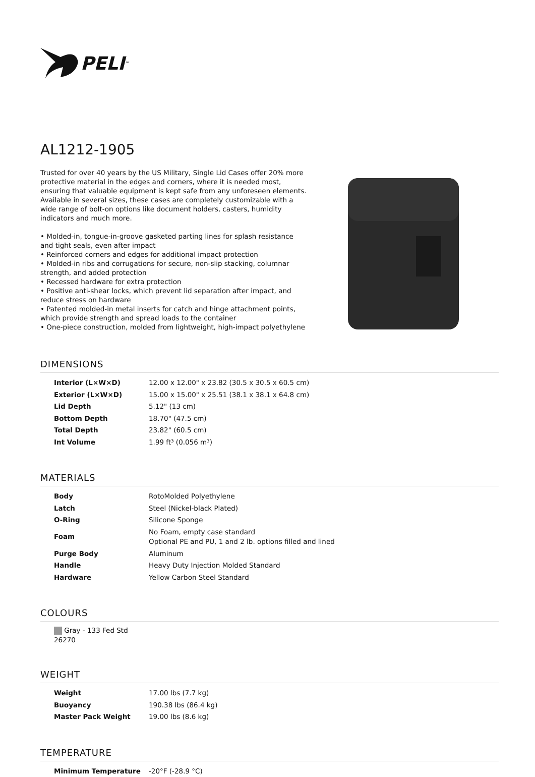PELI<sup>™</sup>
AL1212-1905
Trusted for over 40 years by the US Military, Single Lid Cases offer 20% more protective material in the edges and corners, where it is needed most, ensuring that valuable equipment is kept safe from any unforeseen elements. Available in several sizes, these cases are completely customizable with a wide range of bolt-on options like document holders, casters, humidity indicators and much more.
• Molded-in, tongue-in-groove gasketed parting lines for splash resistance and tight seals, even after impact
• Reinforced corners and edges for additional impact protection
• Molded-in ribs and corrugations for secure, non-slip stacking, columnar strength, and added protection
• Recessed hardware for extra protection
• Positive anti-shear locks, which prevent lid separation after impact, and reduce stress on hardware
• Patented molded-in metal inserts for catch and hinge attachment points, which provide strength and spread loads to the container
• One-piece construction, molded from lightweight, high-impact polyethylene
DIMENSIONS
| Interior (L×W×D) | 12.00 x 12.00" x 23.82 (30.5 x 30.5 x 60.5 cm) |
| Exterior (L×W×D) | 15.00 x 15.00" x 25.51 (38.1 x 38.1 x 64.8 cm) |
| Lid Depth | 5.12" (13 cm) |
| Bottom Depth | 18.70" (47.5 cm) |
| Total Depth | 23.82" (60.5 cm) |
| Int Volume | 1.99 ft³ (0.056 m³) |
MATERIALS
| Body | RotoMolded Polyethylene |
| Latch | Steel (Nickel-black Plated) |
| O-Ring | Silicone Sponge |
| Foam | No Foam, empty case standard Optional PE and PU, 1 and 2 lb. options filled and lined |
| Purge Body | Aluminum |
| Handle | Heavy Duty Injection Molded Standard |
| Hardware | Yellow Carbon Steel Standard |
COLOURS
Gray - 133 Fed Std 26270
WEIGHT
| Weight | 17.00 lbs (7.7 kg) |
| Buoyancy | 190.38 lbs (86.4 kg) |
| Master Pack Weight | 19.00 lbs (8.6 kg) |
TEMPERATURE
| Minimum Temperature | -20°F (-28.9 °C) |